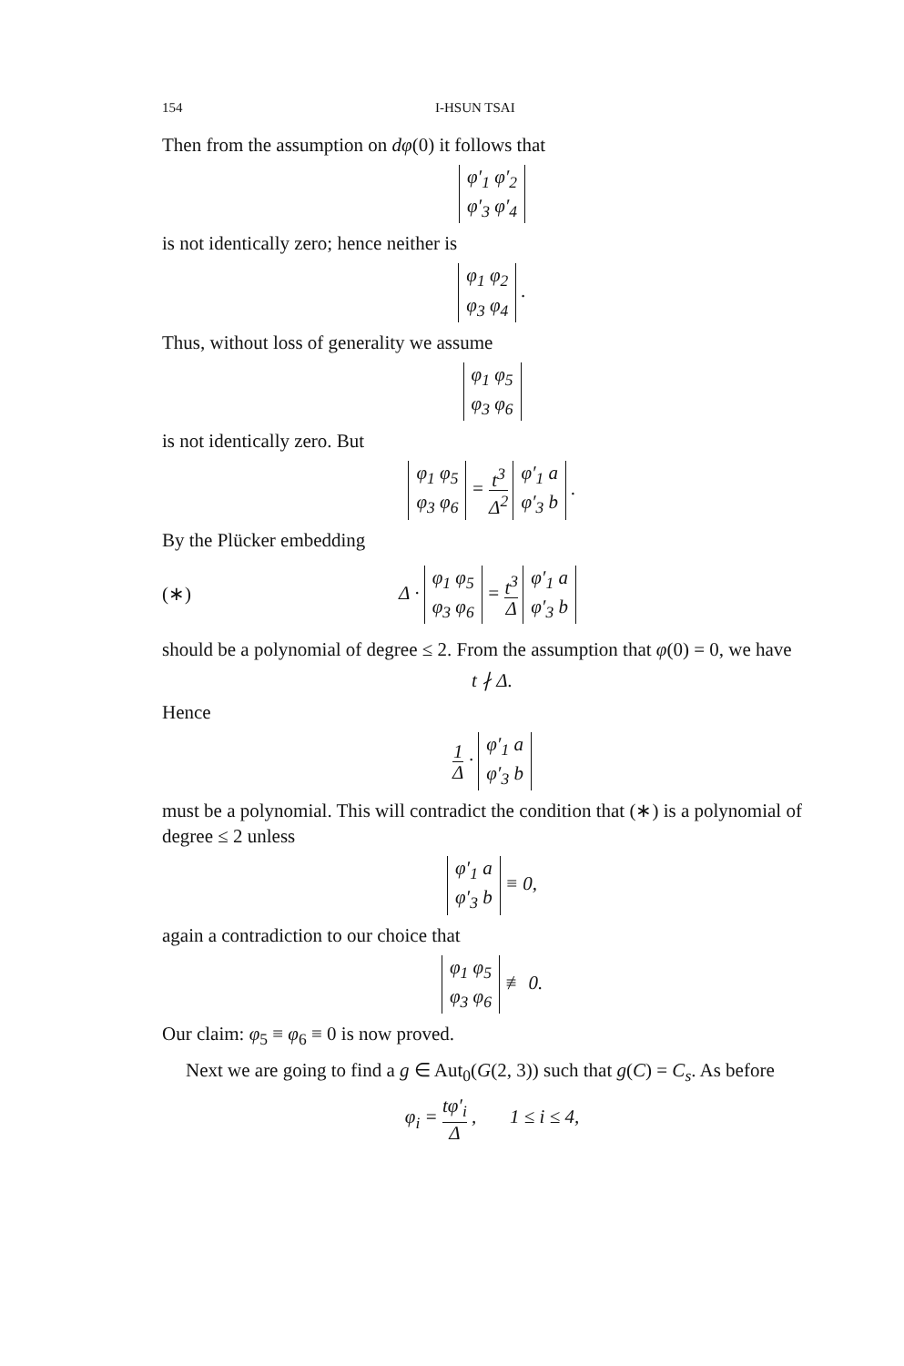154 I-HSUN TSAI
Then from the assumption on dφ(0) it follows that
φ′<sub>1</sub> φ′<sub>2</sub>
φ′<sub>3</sub> φ′<sub>4</sub>
is not identically zero; hence neither is
φ<sub>1</sub> φ<sub>2</sub>
φ<sub>3</sub> φ<sub>4</sub> .
Thus, without loss of generality we assume
φ<sub>1</sub> φ<sub>5</sub>
φ<sub>3</sub> φ<sub>6</sub>
is not identically zero. But
φ<sub>1</sub> φ<sub>5</sub>
φ<sub>3</sub> φ<sub>6</sub> = t<sup>3</sup> Δ<sup>2</sup> φ′<sub>1</sub> a
φ′<sub>3</sub> b .
By the Plücker embedding
(∗) Δ · φ<sub>1</sub> φ<sub>5</sub>
φ<sub>3</sub> φ<sub>6</sub> = t<sup>3</sup> Δ φ′<sub>1</sub> a
φ′<sub>3</sub> b
should be a polynomial of degree ≤ 2. From the assumption that φ(0) = 0, we have
t ∤ Δ.
Hence
1 Δ · φ′<sub>1</sub> a
φ′<sub>3</sub> b
must be a polynomial. This will contradict the condition that (∗) is a polynomial of degree ≤ 2 unless
φ′<sub>1</sub> a
φ′<sub>3</sub> b ≡ 0,
again a contradiction to our choice that
φ<sub>1</sub> φ<sub>5</sub>
φ<sub>3</sub> φ<sub>6</sub> ≢ 0.
Our claim: φ<sub>5</sub> ≡ φ<sub>6</sub> ≡ 0 is now proved.
Next we are going to find a g ∈ Aut<sub>0</sub>(G(2, 3)) such that g(C) = C<sub>s</sub>. As before
φ<sub>i</sub> = tφ′<sub>i</sub> Δ , 1 ≤ i ≤ 4,